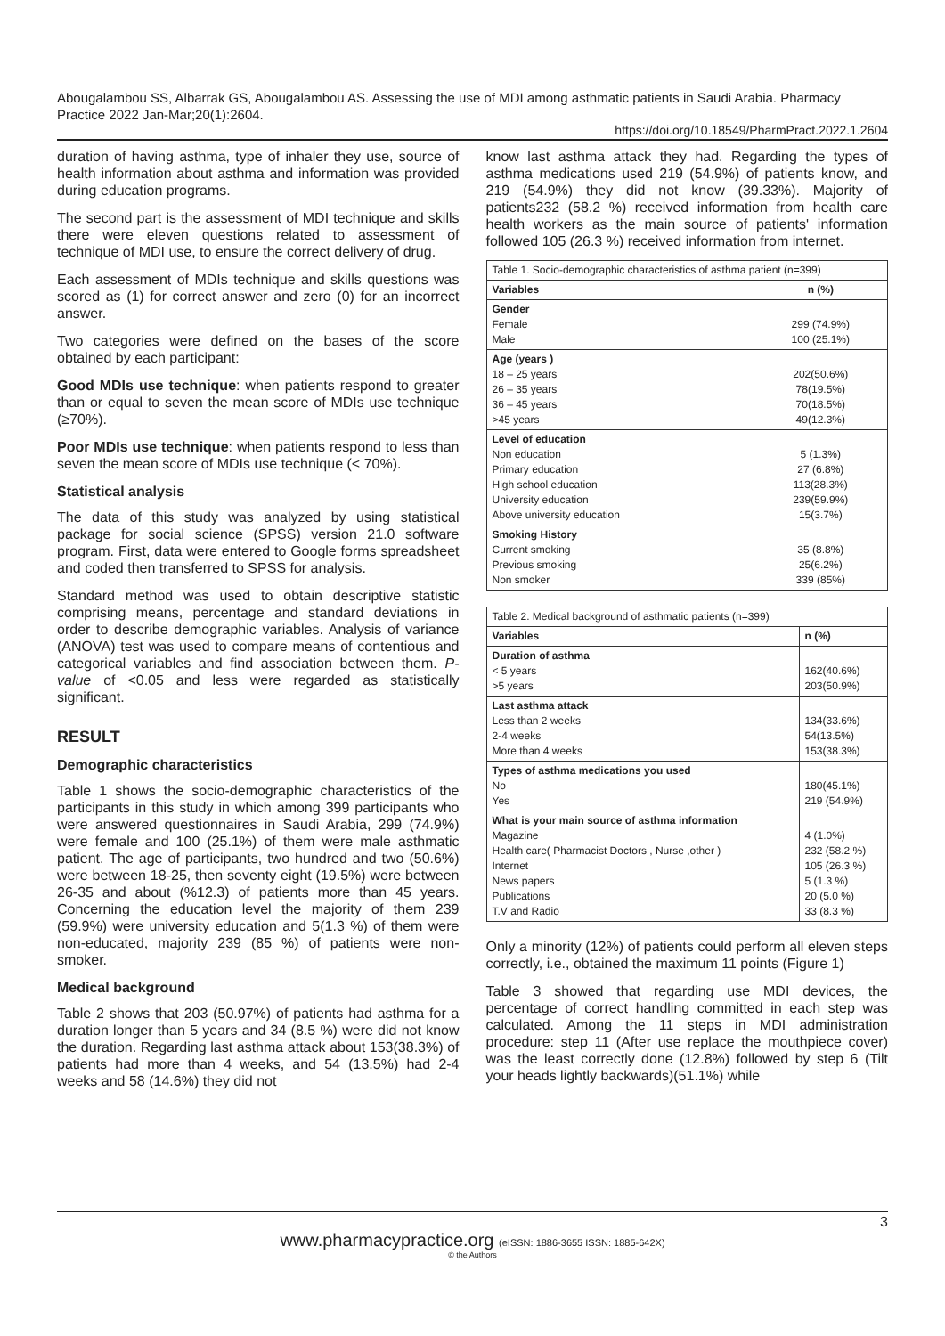Abougalambou SS, Albarrak GS, Abougalambou AS. Assessing the use of MDI among asthmatic patients in Saudi Arabia. Pharmacy Practice 2022 Jan-Mar;20(1):2604.
https://doi.org/10.18549/PharmPract.2022.1.2604
duration of having asthma, type of inhaler they use, source of health information about asthma and information was provided during education programs.
The second part is the assessment of MDI technique and skills there were eleven questions related to assessment of technique of MDI use, to ensure the correct delivery of drug.
Each assessment of MDIs technique and skills questions was scored as (1) for correct answer and zero (0) for an incorrect answer.
Two categories were defined on the bases of the score obtained by each participant:
Good MDIs use technique: when patients respond to greater than or equal to seven the mean score of MDIs use technique (≥70%).
Poor MDIs use technique: when patients respond to less than seven the mean score of MDIs use technique (< 70%).
Statistical analysis
The data of this study was analyzed by using statistical package for social science (SPSS) version 21.0 software program. First, data were entered to Google forms spreadsheet and coded then transferred to SPSS for analysis.
Standard method was used to obtain descriptive statistic comprising means, percentage and standard deviations in order to describe demographic variables. Analysis of variance (ANOVA) test was used to compare means of contentious and categorical variables and find association between them. P-value of <0.05 and less were regarded as statistically significant.
RESULT
Demographic characteristics
Table 1 shows the socio-demographic characteristics of the participants in this study in which among 399 participants who were answered questionnaires in Saudi Arabia, 299 (74.9%) were female and 100 (25.1%) of them were male asthmatic patient. The age of participants, two hundred and two (50.6%) were between 18-25, then seventy eight (19.5%) were between 26-35 and about (%12.3) of patients more than 45 years. Concerning the education level the majority of them 239 (59.9%) were university education and 5(1.3 %) of them were non-educated, majority 239 (85 %) of patients were non-smoker.
Medical background
Table 2 shows that 203 (50.97%) of patients had asthma for a duration longer than 5 years and 34 (8.5 %) were did not know the duration. Regarding last asthma attack about 153(38.3%) of patients had more than 4 weeks, and 54 (13.5%) had 2-4 weeks and 58 (14.6%) they did not
know last asthma attack they had. Regarding the types of asthma medications used 219 (54.9%) of patients know, and 219 (54.9%) they did not know (39.33%). Majority of patients232 (58.2 %) received information from health care health workers as the main source of patients' information followed 105 (26.3 %) received information from internet.
| Table 1. Socio-demographic characteristics of asthma patient (n=399) | |
| --- | --- |
| Variables | n (%) |
| Gender Female Male | 299 (74.9%) 100 (25.1%) |
| Age (years ) 18 – 25 years 26 – 35 years 36 – 45 years >45 years | 202(50.6%) 78(19.5%) 70(18.5%) 49(12.3%) |
| Level of education Non education Primary education High school education University education Above university education | 5 (1.3%) 27 (6.8%) 113(28.3%) 239(59.9%) 15(3.7%) |
| Smoking History Current smoking Previous smoking Non smoker | 35 (8.8%) 25(6.2%) 339 (85%) |
| Table 2. Medical background of asthmatic patients (n=399) | |
| --- | --- |
| Variables | n (%) |
| Duration of asthma < 5 years >5 years | 162(40.6%) 203(50.9%) |
| Last asthma attack Less than 2 weeks 2-4 weeks More than 4 weeks | 134(33.6%) 54(13.5%) 153(38.3%) |
| Types of asthma medications you used No Yes | 180(45.1%) 219 (54.9%) |
| What is your main source of asthma information Magazine Health care( Pharmacist Doctors , Nurse ,other ) Internet News papers Publications T.V and Radio | 4 (1.0%) 232 (58.2 %) 105 (26.3 %) 5 (1.3 %) 20 (5.0 %) 33 (8.3 %) |
Only a minority (12%) of patients could perform all eleven steps correctly, i.e., obtained the maximum 11 points (Figure 1)
Table 3 showed that regarding use MDI devices, the percentage of correct handling committed in each step was calculated. Among the 11 steps in MDI administration procedure: step 11 (After use replace the mouthpiece cover) was the least correctly done (12.8%) followed by step 6 (Tilt your heads lightly backwards)(51.1%) while
3
www.pharmacypractice.org (eISSN: 1886-3655 ISSN: 1885-642X)
© the Authors